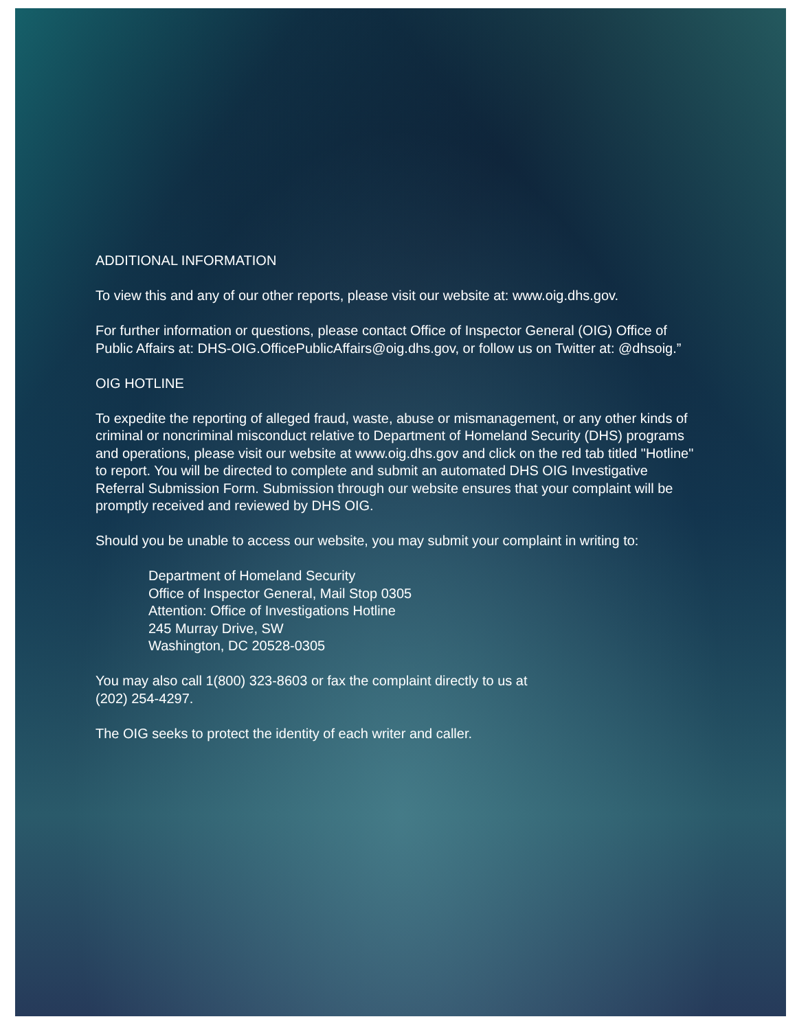ADDITIONAL INFORMATION
To view this and any of our other reports, please visit our website at: www.oig.dhs.gov.
For further information or questions, please contact Office of Inspector General (OIG) Office of Public Affairs at: DHS-OIG.OfficePublicAffairs@oig.dhs.gov, or follow us on Twitter at: @dhsoig.”
OIG HOTLINE
To expedite the reporting of alleged fraud, waste, abuse or mismanagement, or any other kinds of criminal or noncriminal misconduct relative to Department of Homeland Security (DHS) programs and operations, please visit our website at www.oig.dhs.gov and click on the red tab titled "Hotline" to report. You will be directed to complete and submit an automated DHS OIG Investigative Referral Submission Form. Submission through our website ensures that your complaint will be promptly received and reviewed by DHS OIG.
Should you be unable to access our website, you may submit your complaint in writing to:
Department of Homeland Security
Office of Inspector General, Mail Stop 0305
Attention: Office of Investigations Hotline
245 Murray Drive, SW
Washington, DC 20528-0305
You may also call 1(800) 323-8603 or fax the complaint directly to us at
(202) 254-4297.
The OIG seeks to protect the identity of each writer and caller.